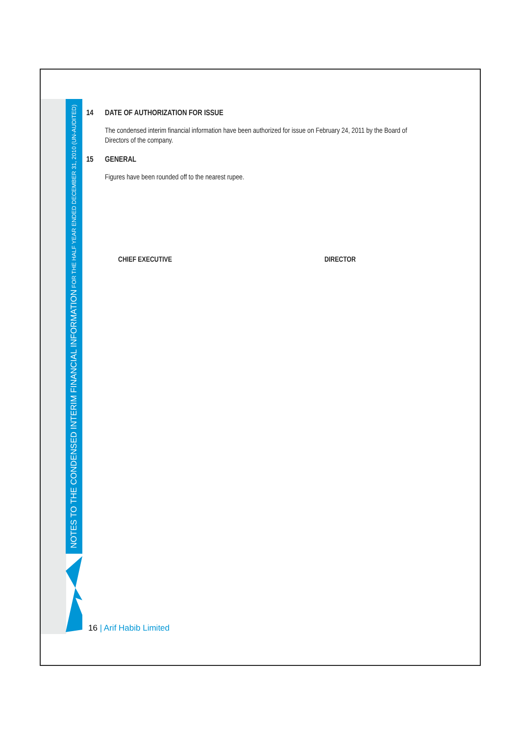NOTES TO THE CONDENSED INTERIM FINANCIAL INFORMATION FOR THE HALF YEAR ENDED DECEMBER 31, 2010 (UN-AUDITED)
14 DATE OF AUTHORIZATION FOR ISSUE
The condensed interim financial information have been authorized for issue on February 24, 2011 by the Board of Directors of the company.
15 GENERAL
Figures have been rounded off to the nearest rupee.
CHIEF EXECUTIVE DIRECTOR
16 | Arif Habib Limited